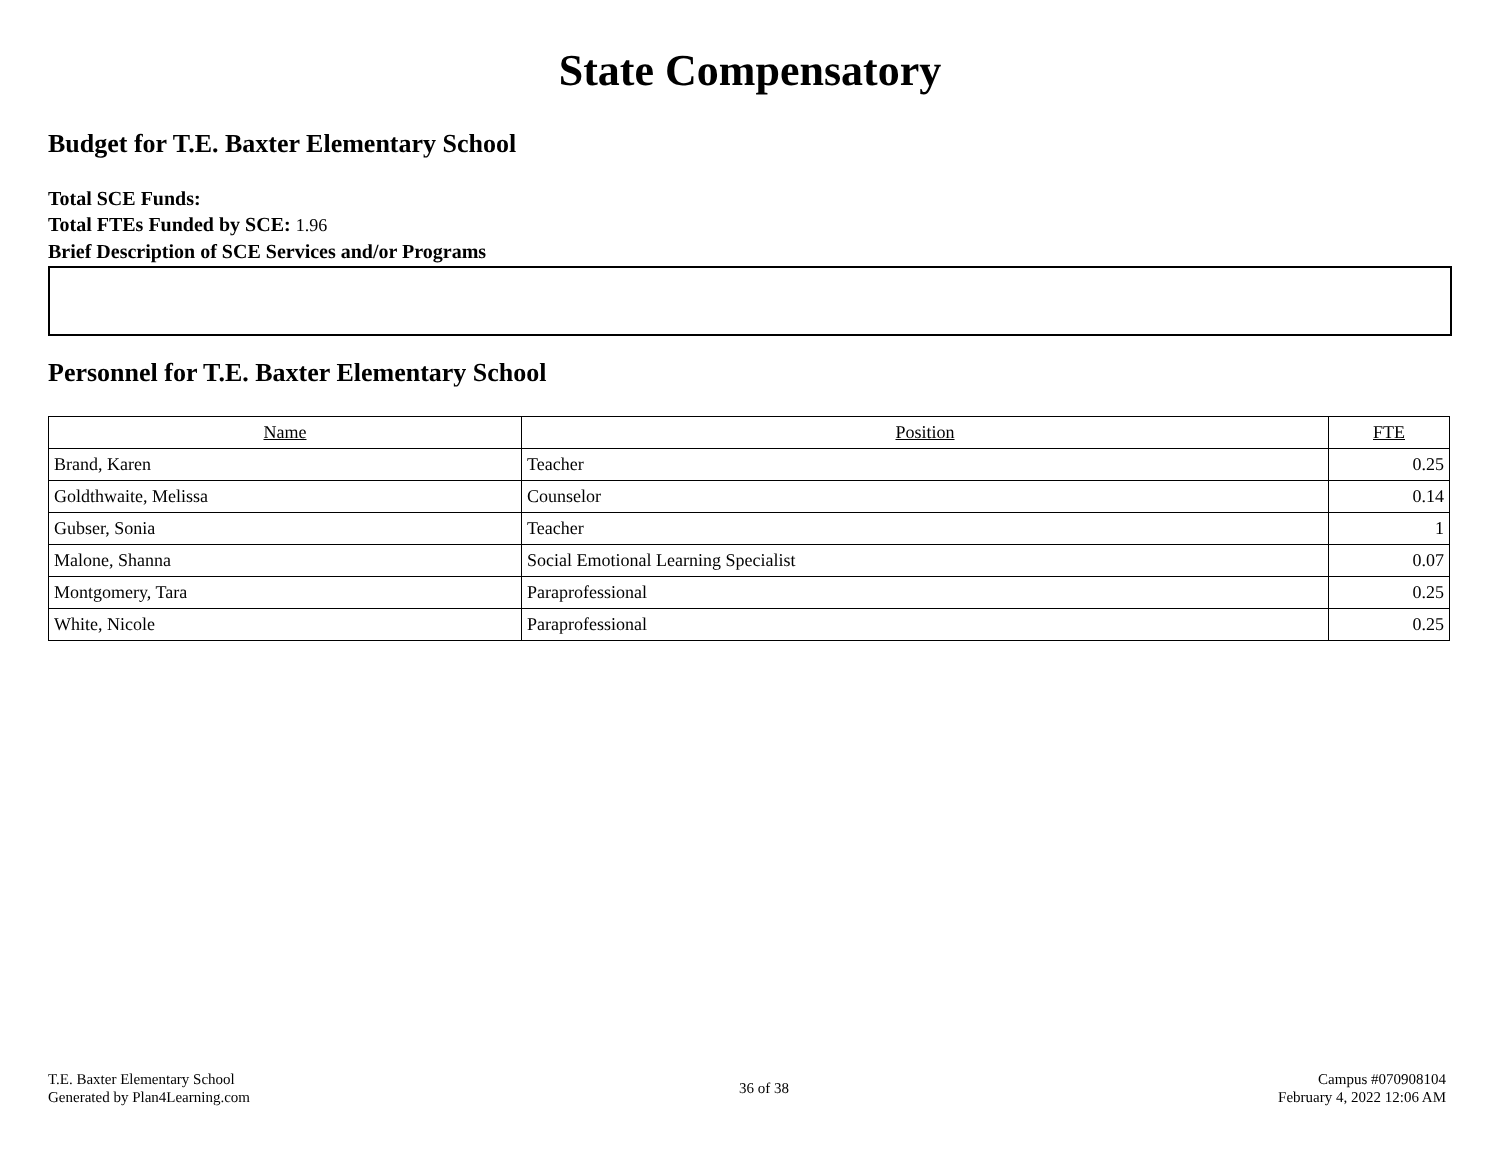State Compensatory
Budget for T.E. Baxter Elementary School
Total SCE Funds:
Total FTEs Funded by SCE: 1.96
Brief Description of SCE Services and/or Programs
Personnel for T.E. Baxter Elementary School
| Name | Position | FTE |
| --- | --- | --- |
| Brand, Karen | Teacher | 0.25 |
| Goldthwaite, Melissa | Counselor | 0.14 |
| Gubser, Sonia | Teacher | 1 |
| Malone, Shanna | Social Emotional Learning Specialist | 0.07 |
| Montgomery, Tara | Paraprofessional | 0.25 |
| White, Nicole | Paraprofessional | 0.25 |
T.E. Baxter Elementary School
Generated by Plan4Learning.com
36 of 38
Campus #070908104
February 4, 2022 12:06 AM